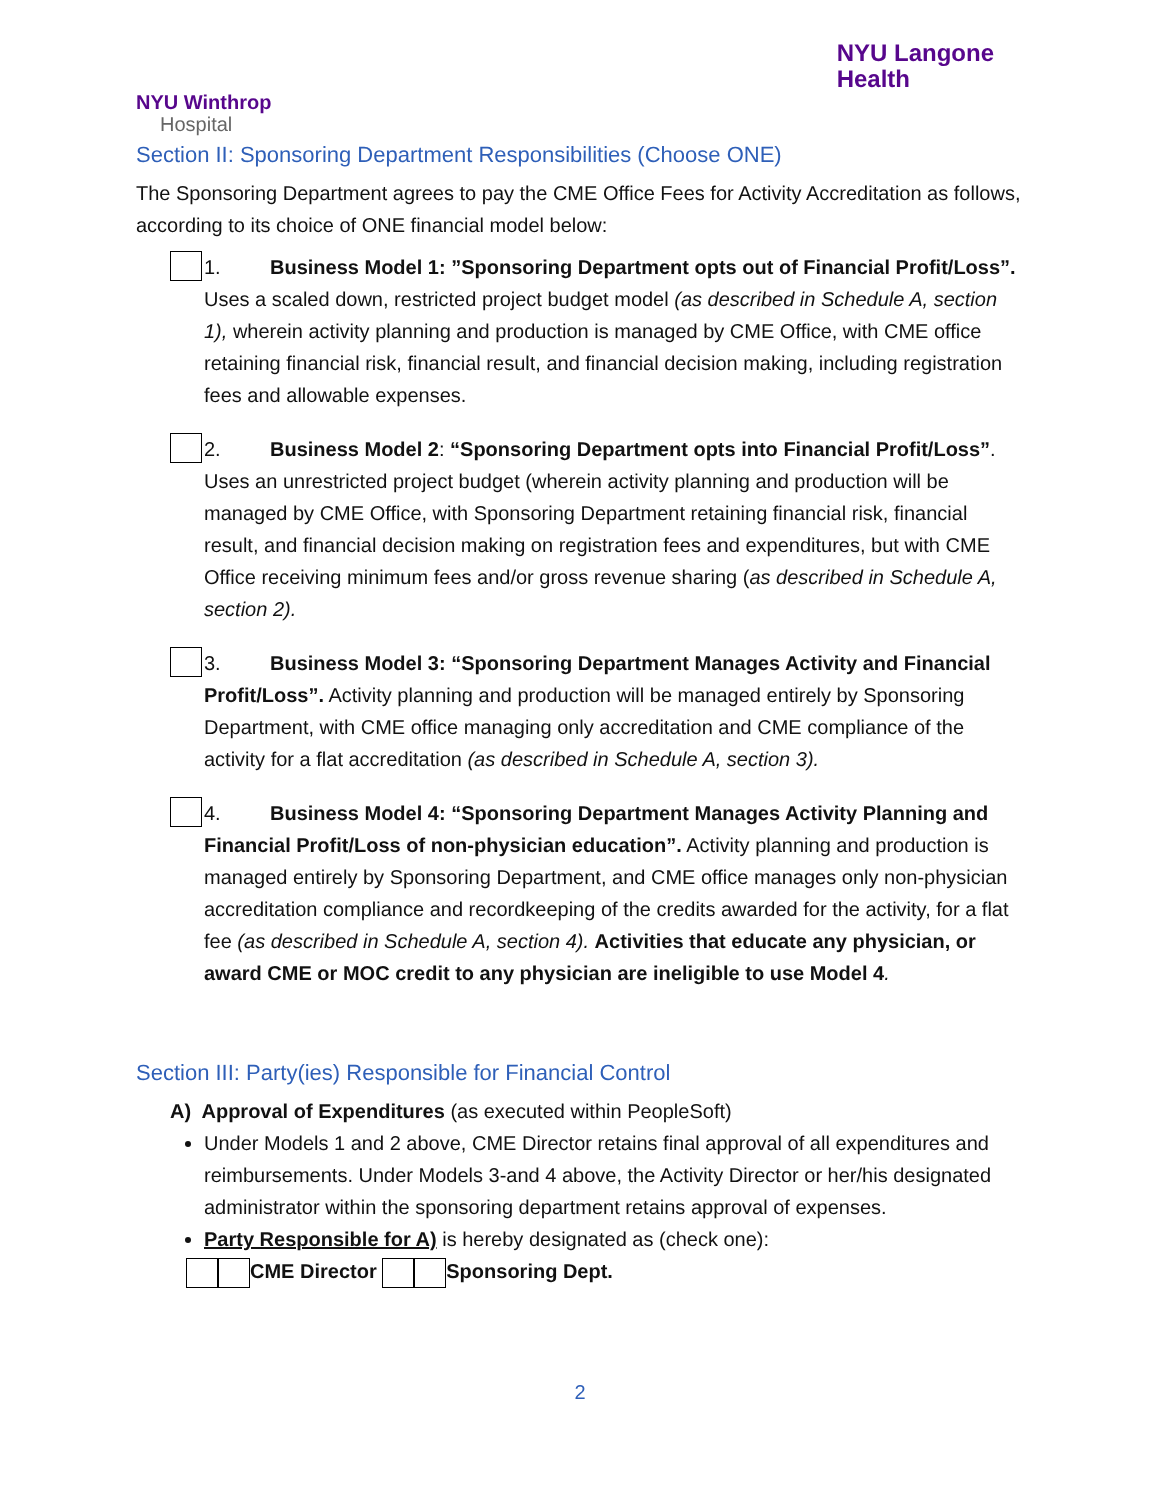NYU Winthrop
Hospital
NYU Langone
Health
Section II: Sponsoring Department Responsibilities (Choose ONE)
The Sponsoring Department agrees to pay the CME Office Fees for Activity Accreditation as follows, according to its choice of ONE financial model below:
1. Business Model 1: ”Sponsoring Department opts out of Financial Profit/Loss”. Uses a scaled down, restricted project budget model (as described in Schedule A, section 1), wherein activity planning and production is managed by CME Office, with CME office retaining financial risk, financial result, and financial decision making, including registration fees and allowable expenses.
2. Business Model 2: “Sponsoring Department opts into Financial Profit/Loss”. Uses an unrestricted project budget (wherein activity planning and production will be managed by CME Office, with Sponsoring Department retaining financial risk, financial result, and financial decision making on registration fees and expenditures, but with CME Office receiving minimum fees and/or gross revenue sharing (as described in Schedule A, section 2).
3. Business Model 3: “Sponsoring Department Manages Activity and Financial Profit/Loss”. Activity planning and production will be managed entirely by Sponsoring Department, with CME office managing only accreditation and CME compliance of the activity for a flat accreditation (as described in Schedule A, section 3).
4. Business Model 4: “Sponsoring Department Manages Activity Planning and Financial Profit/Loss of non-physician education”. Activity planning and production is managed entirely by Sponsoring Department, and CME office manages only non-physician accreditation compliance and recordkeeping of the credits awarded for the activity, for a flat fee (as described in Schedule A, section 4). Activities that educate any physician, or award CME or MOC credit to any physician are ineligible to use Model 4.
Section III: Party(ies) Responsible for Financial Control
A) Approval of Expenditures (as executed within PeopleSoft)
Under Models 1 and 2 above, CME Director retains final approval of all expenditures and reimbursements. Under Models 3-and 4 above, the Activity Director or her/his designated administrator within the sponsoring department retains approval of expenses.
Party Responsible for A) is hereby designated as (check one):
CME Director Sponsoring Dept.
2